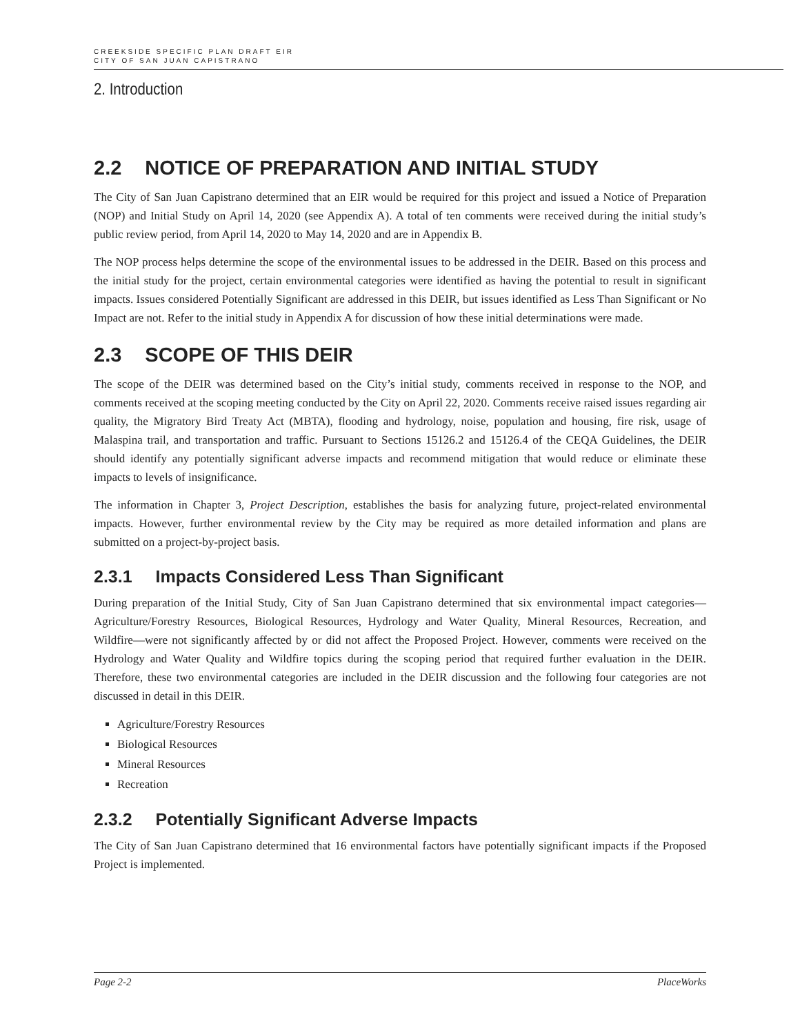CREEKSIDE SPECIFIC PLAN DRAFT EIR
CITY OF SAN JUAN CAPISTRANO
2. Introduction
2.2 NOTICE OF PREPARATION AND INITIAL STUDY
The City of San Juan Capistrano determined that an EIR would be required for this project and issued a Notice of Preparation (NOP) and Initial Study on April 14, 2020 (see Appendix A). A total of ten comments were received during the initial study’s public review period, from April 14, 2020 to May 14, 2020 and are in Appendix B.
The NOP process helps determine the scope of the environmental issues to be addressed in the DEIR. Based on this process and the initial study for the project, certain environmental categories were identified as having the potential to result in significant impacts. Issues considered Potentially Significant are addressed in this DEIR, but issues identified as Less Than Significant or No Impact are not. Refer to the initial study in Appendix A for discussion of how these initial determinations were made.
2.3 SCOPE OF THIS DEIR
The scope of the DEIR was determined based on the City’s initial study, comments received in response to the NOP, and comments received at the scoping meeting conducted by the City on April 22, 2020. Comments receive raised issues regarding air quality, the Migratory Bird Treaty Act (MBTA), flooding and hydrology, noise, population and housing, fire risk, usage of Malaspina trail, and transportation and traffic. Pursuant to Sections 15126.2 and 15126.4 of the CEQA Guidelines, the DEIR should identify any potentially significant adverse impacts and recommend mitigation that would reduce or eliminate these impacts to levels of insignificance.
The information in Chapter 3, Project Description, establishes the basis for analyzing future, project-related environmental impacts. However, further environmental review by the City may be required as more detailed information and plans are submitted on a project-by-project basis.
2.3.1 Impacts Considered Less Than Significant
During preparation of the Initial Study, City of San Juan Capistrano determined that six environmental impact categories—Agriculture/Forestry Resources, Biological Resources, Hydrology and Water Quality, Mineral Resources, Recreation, and Wildfire—were not significantly affected by or did not affect the Proposed Project. However, comments were received on the Hydrology and Water Quality and Wildfire topics during the scoping period that required further evaluation in the DEIR. Therefore, these two environmental categories are included in the DEIR discussion and the following four categories are not discussed in detail in this DEIR.
Agriculture/Forestry Resources
Biological Resources
Mineral Resources
Recreation
2.3.2 Potentially Significant Adverse Impacts
The City of San Juan Capistrano determined that 16 environmental factors have potentially significant impacts if the Proposed Project is implemented.
Page 2-2 PlaceWorks